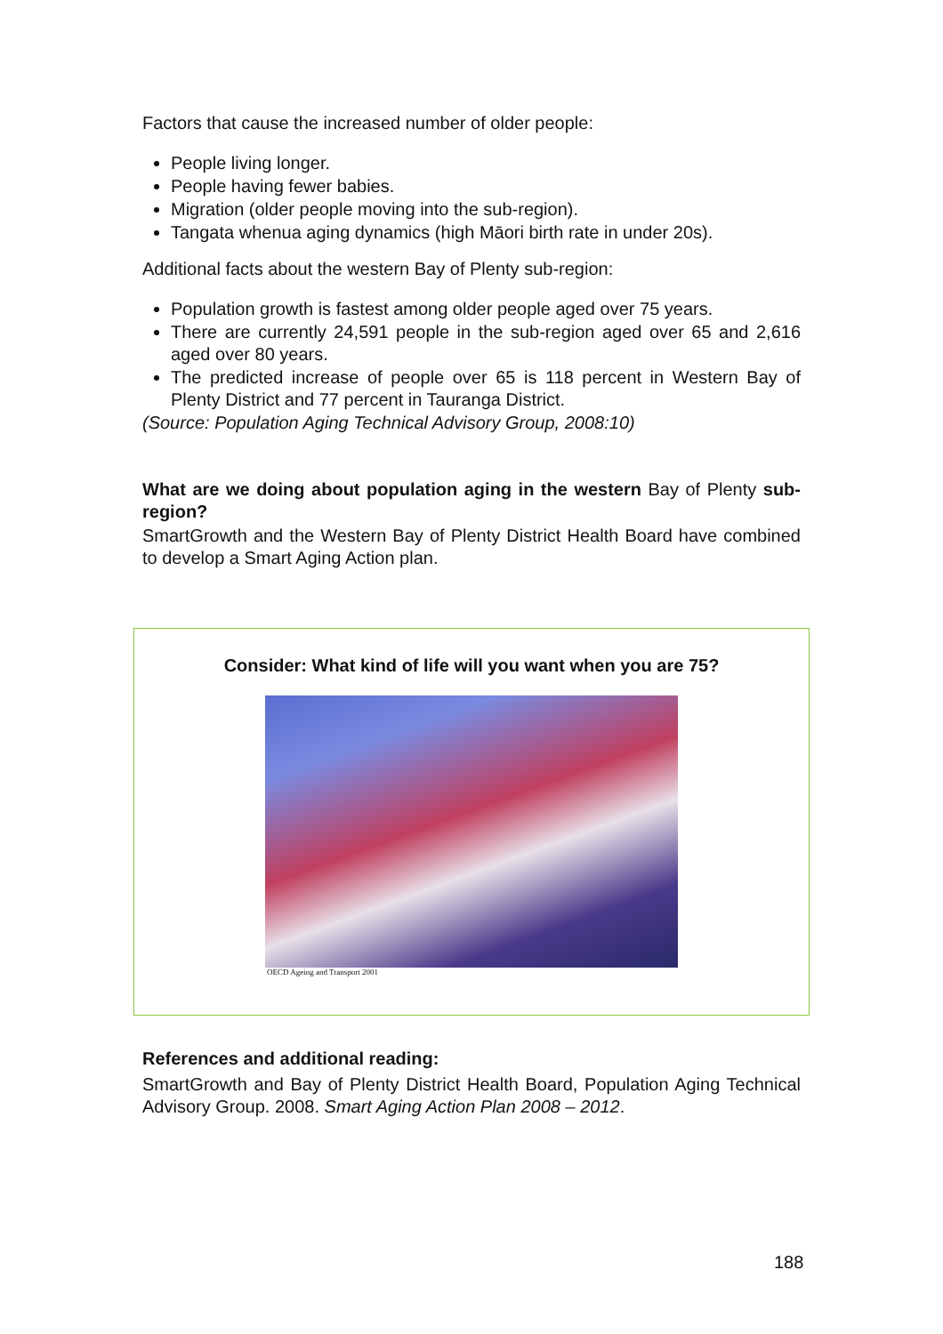Factors that cause the increased number of older people:
People living longer.
People having fewer babies.
Migration (older people moving into the sub-region).
Tangata whenua aging dynamics (high Māori birth rate in under 20s).
Additional facts about the western Bay of Plenty sub-region:
Population growth is fastest among older people aged over 75 years.
There are currently 24,591 people in the sub-region aged over 65 and 2,616 aged over 80 years.
The predicted increase of people over 65 is 118 percent in Western Bay of Plenty District and 77 percent in Tauranga District.
(Source: Population Aging Technical Advisory Group, 2008:10)
What are we doing about population aging in the western Bay of Plenty sub-region?
SmartGrowth and the Western Bay of Plenty District Health Board have combined to develop a Smart Aging Action plan.
Consider: What kind of life will you want when you are 75?
OECD Ageing and Transport 2001
References and additional reading:
SmartGrowth and Bay of Plenty District Health Board, Population Aging Technical Advisory Group. 2008. Smart Aging Action Plan 2008 – 2012.
188